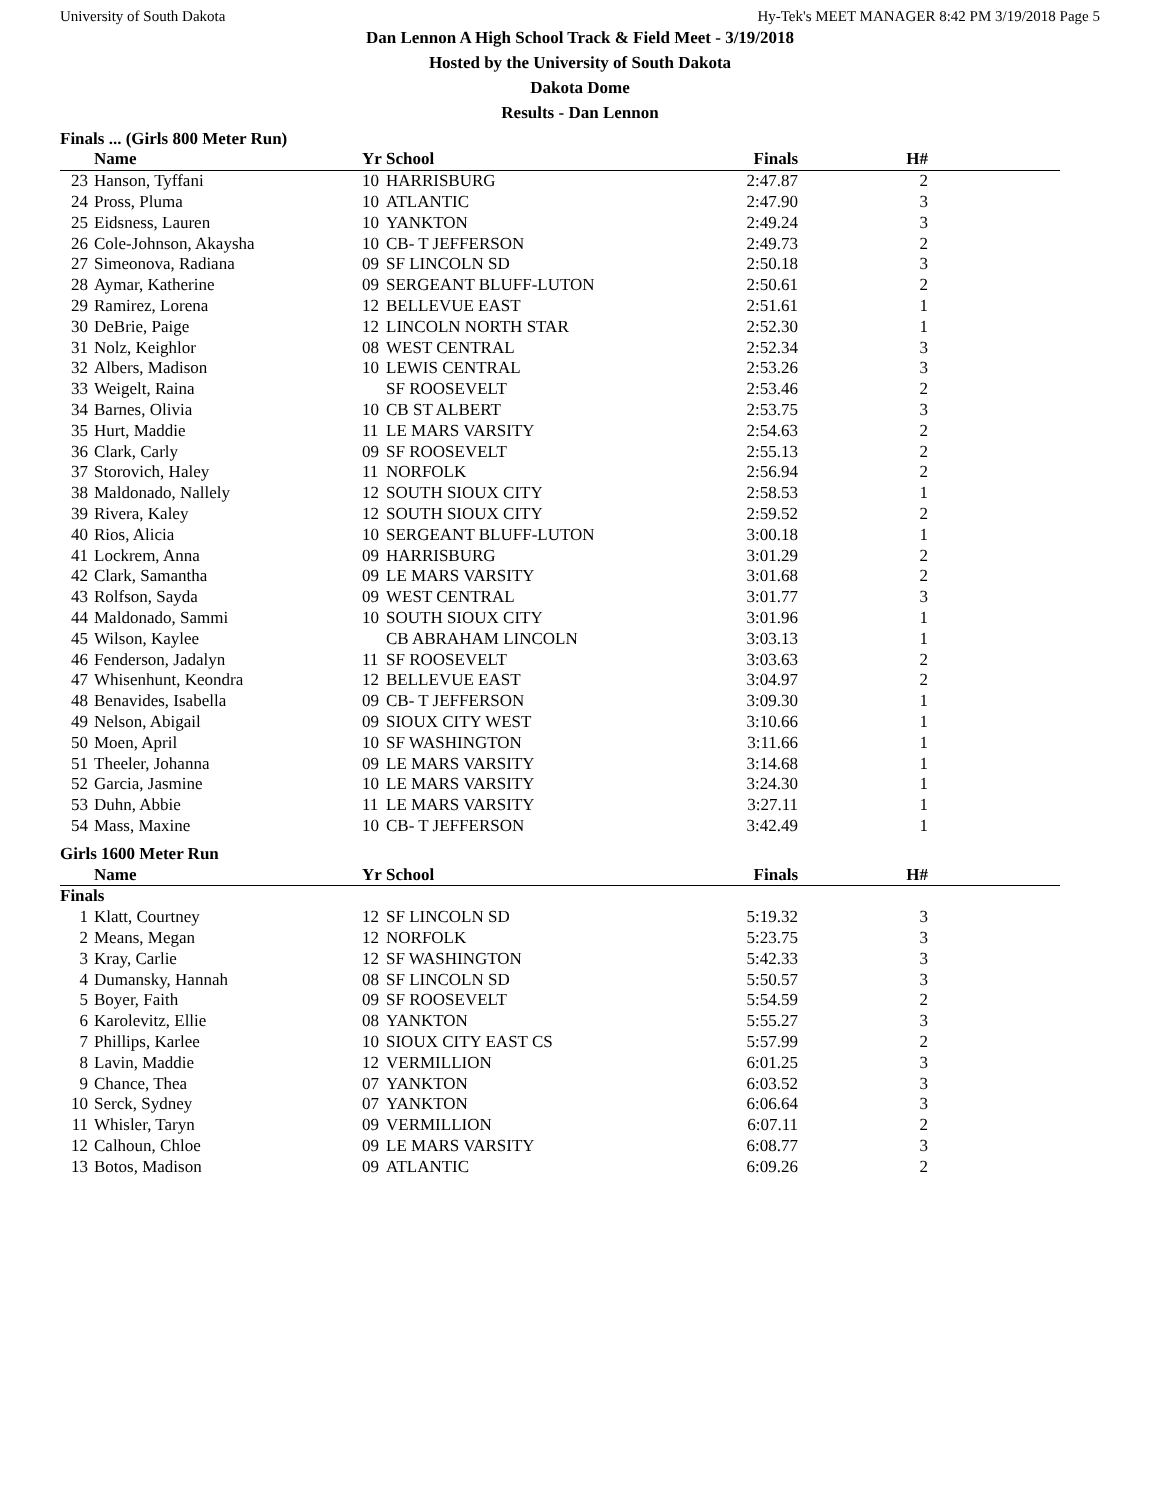University of South Dakota Hy-Tek's MEET MANAGER 8:42 PM 3/19/2018 Page 5
Dan Lennon A High School Track & Field Meet - 3/19/2018
Hosted by the University of South Dakota
Dakota Dome
Results - Dan Lennon
Finals ... (Girls 800 Meter Run)
| | Name | Yr | School | Finals | H# | |
| --- | --- | --- | --- | --- | --- | --- |
| 23 | Hanson, Tyffani | 10 | HARRISBURG | 2:47.87 | 2 | |
| 24 | Pross, Pluma | 10 | ATLANTIC | 2:47.90 | 3 | |
| 25 | Eidsness, Lauren | 10 | YANKTON | 2:49.24 | 3 | |
| 26 | Cole-Johnson, Akaysha | 10 | CB- T JEFFERSON | 2:49.73 | 2 | |
| 27 | Simeonova, Radiana | 09 | SF LINCOLN SD | 2:50.18 | 3 | |
| 28 | Aymar, Katherine | 09 | SERGEANT BLUFF-LUTON | 2:50.61 | 2 | |
| 29 | Ramirez, Lorena | 12 | BELLEVUE EAST | 2:51.61 | 1 | |
| 30 | DeBrie, Paige | 12 | LINCOLN NORTH STAR | 2:52.30 | 1 | |
| 31 | Nolz, Keighlor | 08 | WEST CENTRAL | 2:52.34 | 3 | |
| 32 | Albers, Madison | 10 | LEWIS CENTRAL | 2:53.26 | 3 | |
| 33 | Weigelt, Raina | | SF ROOSEVELT | 2:53.46 | 2 | |
| 34 | Barnes, Olivia | 10 | CB ST ALBERT | 2:53.75 | 3 | |
| 35 | Hurt, Maddie | 11 | LE MARS VARSITY | 2:54.63 | 2 | |
| 36 | Clark, Carly | 09 | SF ROOSEVELT | 2:55.13 | 2 | |
| 37 | Storovich, Haley | 11 | NORFOLK | 2:56.94 | 2 | |
| 38 | Maldonado, Nallely | 12 | SOUTH SIOUX CITY | 2:58.53 | 1 | |
| 39 | Rivera, Kaley | 12 | SOUTH SIOUX CITY | 2:59.52 | 2 | |
| 40 | Rios, Alicia | 10 | SERGEANT BLUFF-LUTON | 3:00.18 | 1 | |
| 41 | Lockrem, Anna | 09 | HARRISBURG | 3:01.29 | 2 | |
| 42 | Clark, Samantha | 09 | LE MARS VARSITY | 3:01.68 | 2 | |
| 43 | Rolfson, Sayda | 09 | WEST CENTRAL | 3:01.77 | 3 | |
| 44 | Maldonado, Sammi | 10 | SOUTH SIOUX CITY | 3:01.96 | 1 | |
| 45 | Wilson, Kaylee | | CB ABRAHAM LINCOLN | 3:03.13 | 1 | |
| 46 | Fenderson, Jadalyn | 11 | SF ROOSEVELT | 3:03.63 | 2 | |
| 47 | Whisenhunt, Keondra | 12 | BELLEVUE EAST | 3:04.97 | 2 | |
| 48 | Benavides, Isabella | 09 | CB- T JEFFERSON | 3:09.30 | 1 | |
| 49 | Nelson, Abigail | 09 | SIOUX CITY WEST | 3:10.66 | 1 | |
| 50 | Moen, April | 10 | SF WASHINGTON | 3:11.66 | 1 | |
| 51 | Theeler, Johanna | 09 | LE MARS VARSITY | 3:14.68 | 1 | |
| 52 | Garcia, Jasmine | 10 | LE MARS VARSITY | 3:24.30 | 1 | |
| 53 | Duhn, Abbie | 11 | LE MARS VARSITY | 3:27.11 | 1 | |
| 54 | Mass, Maxine | 10 | CB- T JEFFERSON | 3:42.49 | 1 | |
Girls 1600 Meter Run
| | Name | Yr | School | Finals | H# | |
| --- | --- | --- | --- | --- | --- | --- |
| Finals | | | | | | |
| 1 | Klatt, Courtney | 12 | SF LINCOLN SD | 5:19.32 | 3 | |
| 2 | Means, Megan | 12 | NORFOLK | 5:23.75 | 3 | |
| 3 | Kray, Carlie | 12 | SF WASHINGTON | 5:42.33 | 3 | |
| 4 | Dumansky, Hannah | 08 | SF LINCOLN SD | 5:50.57 | 3 | |
| 5 | Boyer, Faith | 09 | SF ROOSEVELT | 5:54.59 | 2 | |
| 6 | Karolevitz, Ellie | 08 | YANKTON | 5:55.27 | 3 | |
| 7 | Phillips, Karlee | 10 | SIOUX CITY EAST CS | 5:57.99 | 2 | |
| 8 | Lavin, Maddie | 12 | VERMILLION | 6:01.25 | 3 | |
| 9 | Chance, Thea | 07 | YANKTON | 6:03.52 | 3 | |
| 10 | Serck, Sydney | 07 | YANKTON | 6:06.64 | 3 | |
| 11 | Whisler, Taryn | 09 | VERMILLION | 6:07.11 | 2 | |
| 12 | Calhoun, Chloe | 09 | LE MARS VARSITY | 6:08.77 | 3 | |
| 13 | Botos, Madison | 09 | ATLANTIC | 6:09.26 | 2 | |